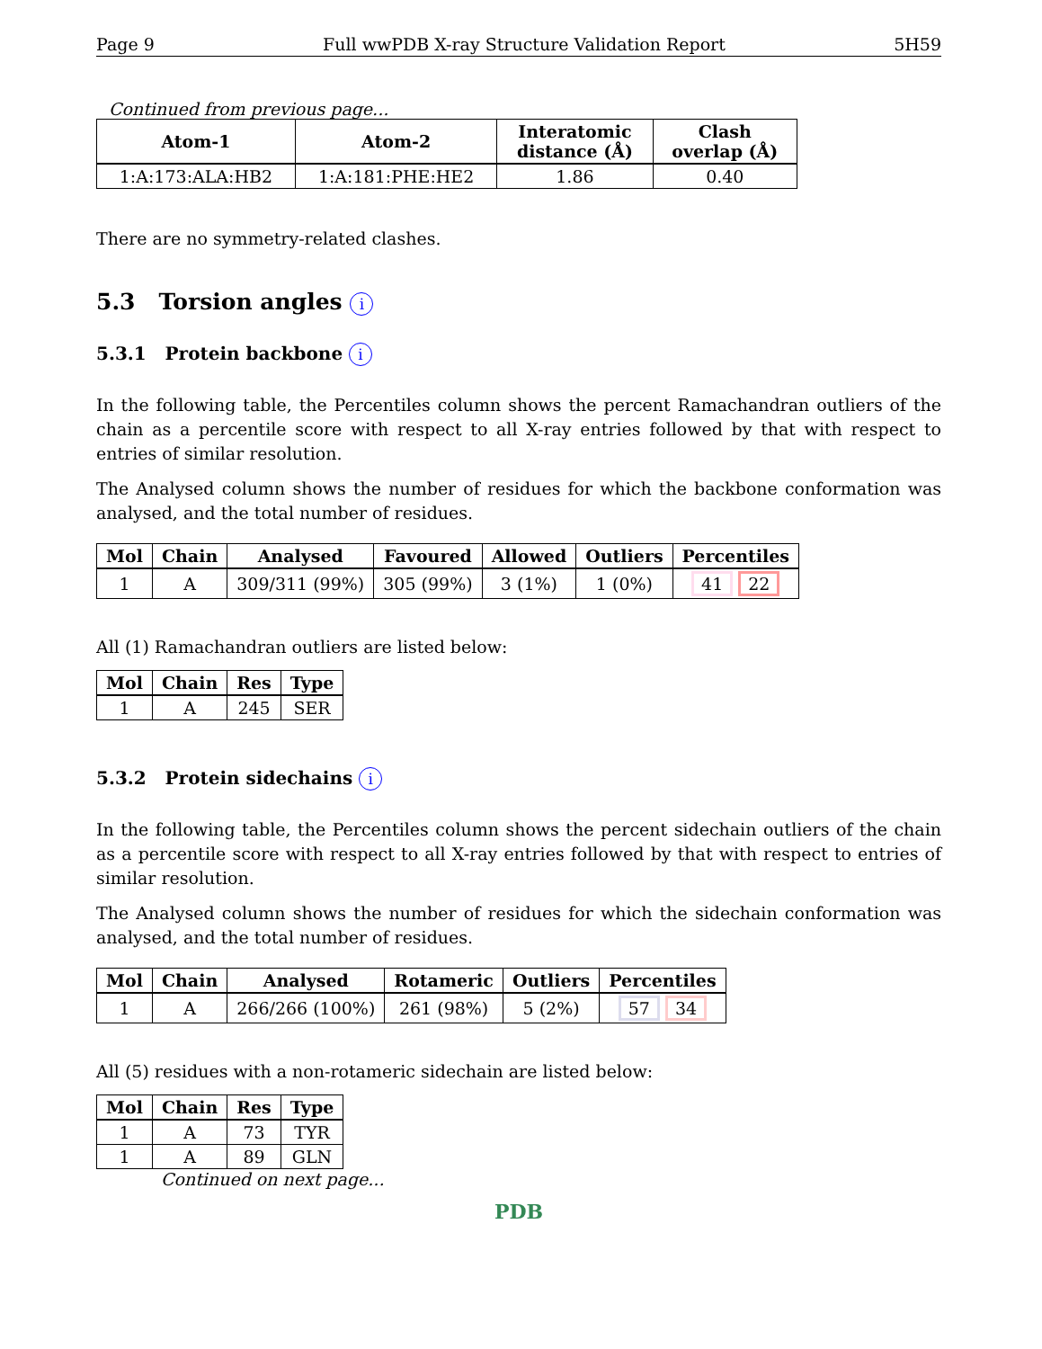Page 9 Full wwPDB X-ray Structure Validation Report 5H59
Continued from previous page...
| Atom-1 | Atom-2 | Interatomic distance (Å) | Clash overlap (Å) |
| --- | --- | --- | --- |
| 1:A:173:ALA:HB2 | 1:A:181:PHE:HE2 | 1.86 | 0.40 |
There are no symmetry-related clashes.
5.3 Torsion angles i
5.3.1 Protein backbone i
In the following table, the Percentiles column shows the percent Ramachandran outliers of the chain as a percentile score with respect to all X-ray entries followed by that with respect to entries of similar resolution.
The Analysed column shows the number of residues for which the backbone conformation was analysed, and the total number of residues.
| Mol | Chain | Analysed | Favoured | Allowed | Outliers | Percentiles |
| --- | --- | --- | --- | --- | --- | --- |
| 1 | A | 309/311 (99%) | 305 (99%) | 3 (1%) | 1 (0%) | 41 22 |
All (1) Ramachandran outliers are listed below:
| Mol | Chain | Res | Type |
| --- | --- | --- | --- |
| 1 | A | 245 | SER |
5.3.2 Protein sidechains i
In the following table, the Percentiles column shows the percent sidechain outliers of the chain as a percentile score with respect to all X-ray entries followed by that with respect to entries of similar resolution.
The Analysed column shows the number of residues for which the sidechain conformation was analysed, and the total number of residues.
| Mol | Chain | Analysed | Rotameric | Outliers | Percentiles |
| --- | --- | --- | --- | --- | --- |
| 1 | A | 266/266 (100%) | 261 (98%) | 5 (2%) | 57 34 |
All (5) residues with a non-rotameric sidechain are listed below:
| Mol | Chain | Res | Type |
| --- | --- | --- | --- |
| 1 | A | 73 | TYR |
| 1 | A | 89 | GLN |
Continued on next page...
PDB